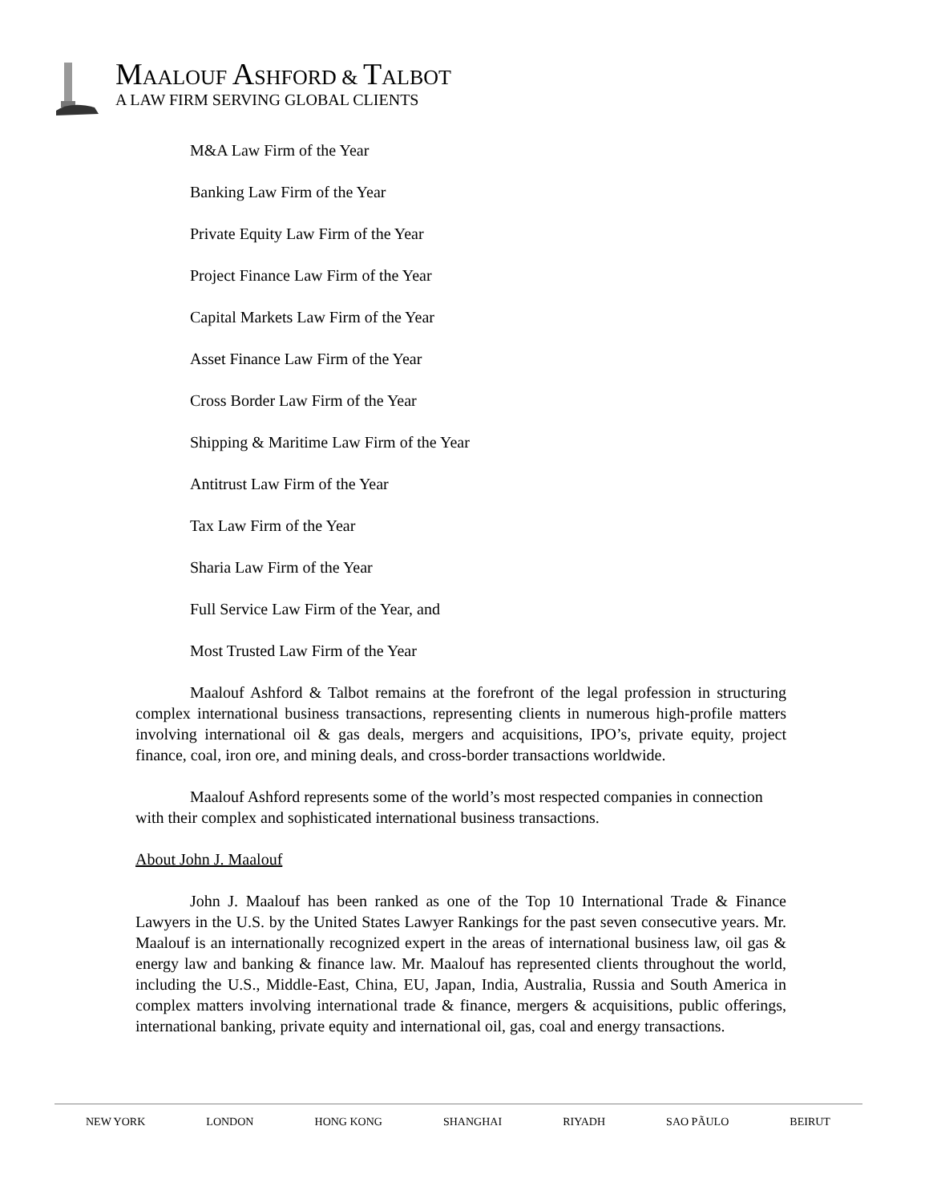MAALOUF ASHFORD & TALBOT
A LAW FIRM SERVING GLOBAL CLIENTS
M&A Law Firm of the Year
Banking Law Firm of the Year
Private Equity Law Firm of the Year
Project Finance Law Firm of the Year
Capital Markets Law Firm of the Year
Asset Finance Law Firm of the Year
Cross Border Law Firm of the Year
Shipping & Maritime Law Firm of the Year
Antitrust Law Firm of the Year
Tax Law Firm of the Year
Sharia Law Firm of the Year
Full Service Law Firm of the Year, and
Most Trusted Law Firm of the Year
Maalouf Ashford & Talbot remains at the forefront of the legal profession in structuring complex international business transactions, representing clients in numerous high-profile matters involving international oil & gas deals, mergers and acquisitions, IPO’s, private equity, project finance, coal, iron ore, and mining deals, and cross-border transactions worldwide.
Maalouf Ashford represents some of the world’s most respected companies in connection with their complex and sophisticated international business transactions.
About John J. Maalouf
John J. Maalouf has been ranked as one of the Top 10 International Trade & Finance Lawyers in the U.S. by the United States Lawyer Rankings for the past seven consecutive years. Mr. Maalouf is an internationally recognized expert in the areas of international business law, oil gas & energy law and banking & finance law. Mr. Maalouf has represented clients throughout the world, including the U.S., Middle-East, China, EU, Japan, India, Australia, Russia and South America in complex matters involving international trade & finance, mergers & acquisitions, public offerings, international banking, private equity and international oil, gas, coal and energy transactions.
NEW YORK LONDON HONG KONG SHANGHAI RIYADH SAO PÃULO BEIRUT